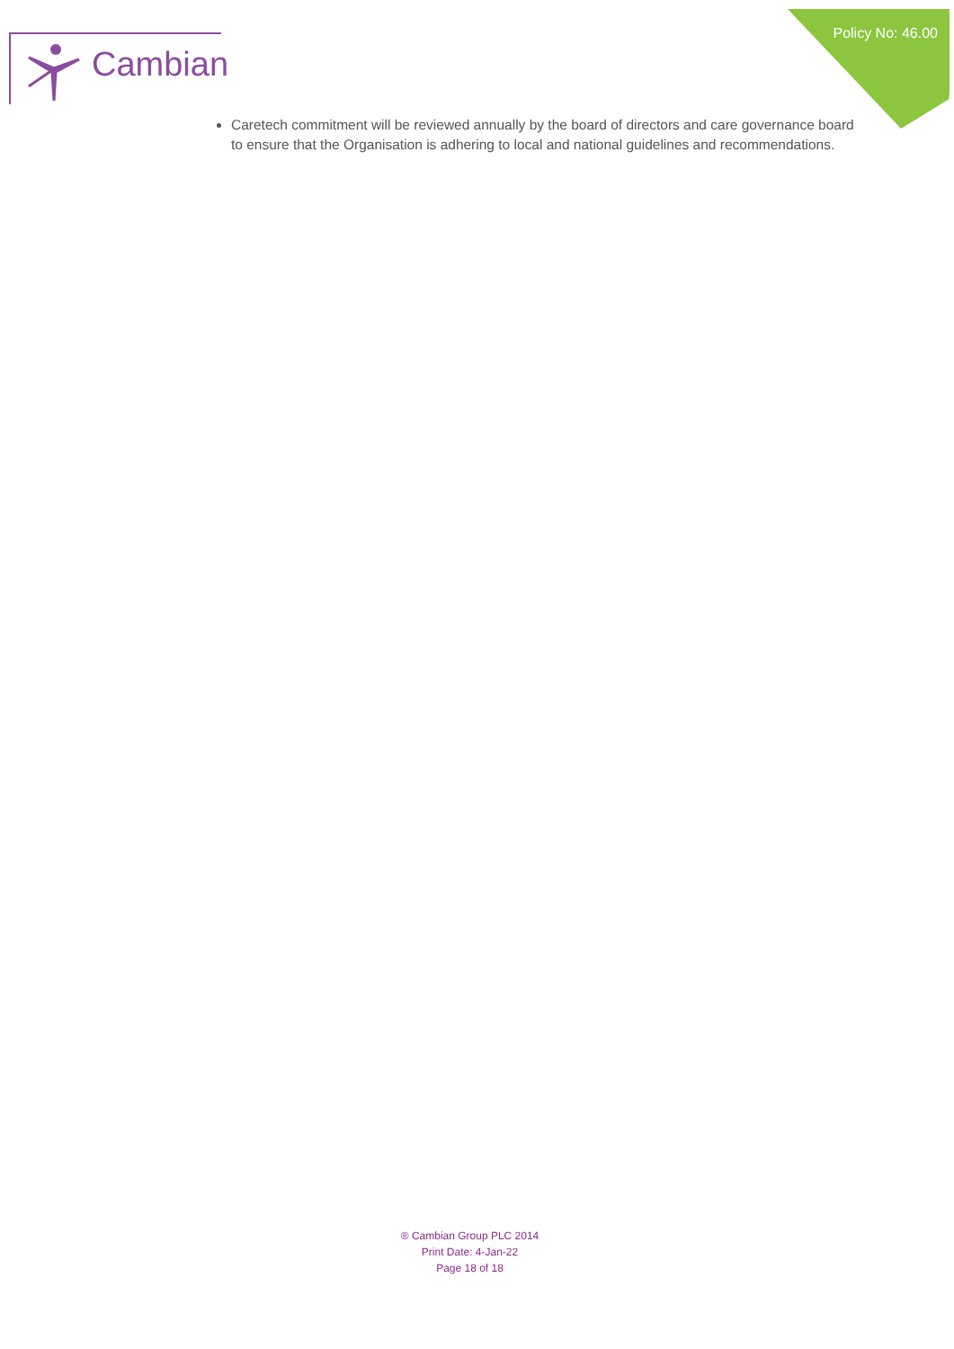Cambian
Policy No: 46.00
Caretech commitment will be reviewed annually by the board of directors and care governance board to ensure that the Organisation is adhering to local and national guidelines and recommendations.
® Cambian Group PLC 2014
Print Date: 4-Jan-22
Page 18 of 18